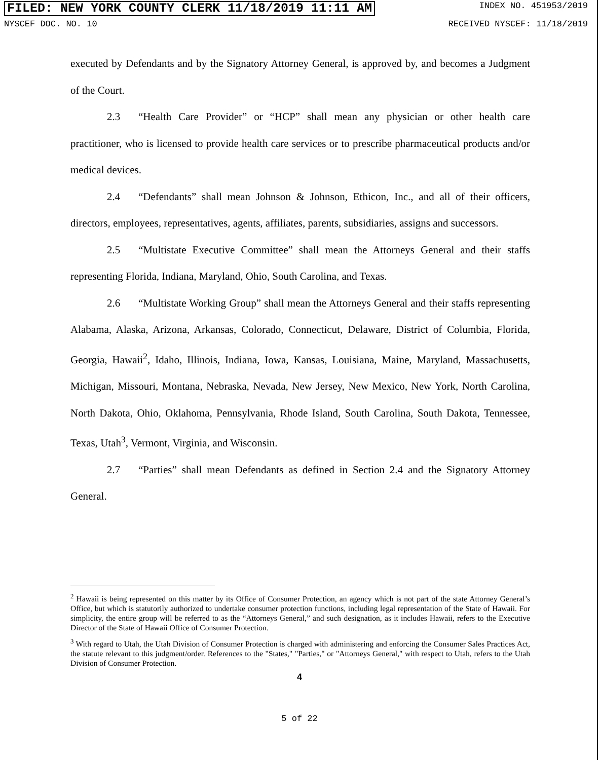FILED: NEW YORK COUNTY CLERK 11/18/2019 11:11 AM INDEX NO. 451953/2019
NYSCEF DOC. NO. 10 RECEIVED NYSCEF: 11/18/2019
executed by Defendants and by the Signatory Attorney General, is approved by, and becomes a Judgment of the Court.
2.3 “Health Care Provider” or “HCP” shall mean any physician or other health care practitioner, who is licensed to provide health care services or to prescribe pharmaceutical products and/or medical devices.
2.4 “Defendants” shall mean Johnson & Johnson, Ethicon, Inc., and all of their officers, directors, employees, representatives, agents, affiliates, parents, subsidiaries, assigns and successors.
2.5 “Multistate Executive Committee” shall mean the Attorneys General and their staffs representing Florida, Indiana, Maryland, Ohio, South Carolina, and Texas.
2.6 “Multistate Working Group” shall mean the Attorneys General and their staffs representing Alabama, Alaska, Arizona, Arkansas, Colorado, Connecticut, Delaware, District of Columbia, Florida, Georgia, Hawaii<sup>2</sup>, Idaho, Illinois, Indiana, Iowa, Kansas, Louisiana, Maine, Maryland, Massachusetts, Michigan, Missouri, Montana, Nebraska, Nevada, New Jersey, New Mexico, New York, North Carolina, North Dakota, Ohio, Oklahoma, Pennsylvania, Rhode Island, South Carolina, South Dakota, Tennessee, Texas, Utah<sup>3</sup>, Vermont, Virginia, and Wisconsin.
2.7 “Parties” shall mean Defendants as defined in Section 2.4 and the Signatory Attorney General.
<sup>2</sup> Hawaii is being represented on this matter by its Office of Consumer Protection, an agency which is not part of the state Attorney General’s Office, but which is statutorily authorized to undertake consumer protection functions, including legal representation of the State of Hawaii. For simplicity, the entire group will be referred to as the “Attorneys General,” and such designation, as it includes Hawaii, refers to the Executive Director of the State of Hawaii Office of Consumer Protection.
<sup>3</sup> With regard to Utah, the Utah Division of Consumer Protection is charged with administering and enforcing the Consumer Sales Practices Act, the statute relevant to this judgment/order. References to the "States," "Parties," or "Attorneys General," with respect to Utah, refers to the Utah Division of Consumer Protection.
4
5 of 22